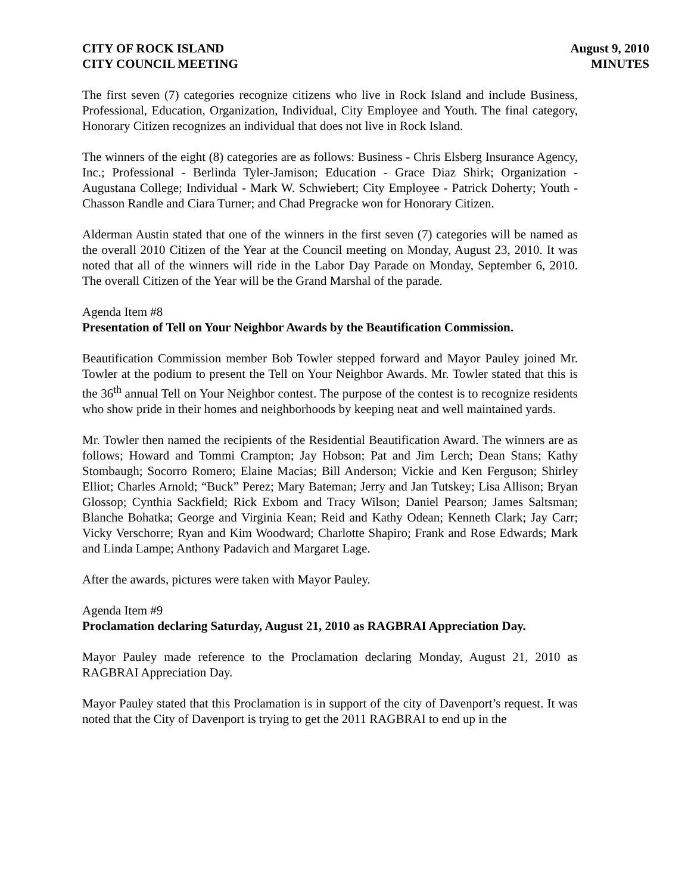CITY OF ROCK ISLAND
CITY COUNCIL MEETING
August 9, 2010
MINUTES
The first seven (7) categories recognize citizens who live in Rock Island and include Business, Professional, Education, Organization, Individual, City Employee and Youth. The final category, Honorary Citizen recognizes an individual that does not live in Rock Island.
The winners of the eight (8) categories are as follows: Business - Chris Elsberg Insurance Agency, Inc.; Professional - Berlinda Tyler-Jamison; Education - Grace Diaz Shirk; Organization - Augustana College; Individual - Mark W. Schwiebert; City Employee - Patrick Doherty; Youth - Chasson Randle and Ciara Turner; and Chad Pregracke won for Honorary Citizen.
Alderman Austin stated that one of the winners in the first seven (7) categories will be named as the overall 2010 Citizen of the Year at the Council meeting on Monday, August 23, 2010. It was noted that all of the winners will ride in the Labor Day Parade on Monday, September 6, 2010. The overall Citizen of the Year will be the Grand Marshal of the parade.
Agenda Item #8
Presentation of Tell on Your Neighbor Awards by the Beautification Commission.
Beautification Commission member Bob Towler stepped forward and Mayor Pauley joined Mr. Towler at the podium to present the Tell on Your Neighbor Awards. Mr. Towler stated that this is the 36<sup>th</sup> annual Tell on Your Neighbor contest. The purpose of the contest is to recognize residents who show pride in their homes and neighborhoods by keeping neat and well maintained yards.
Mr. Towler then named the recipients of the Residential Beautification Award. The winners are as follows; Howard and Tommi Crampton; Jay Hobson; Pat and Jim Lerch; Dean Stans; Kathy Stombaugh; Socorro Romero; Elaine Macias; Bill Anderson; Vickie and Ken Ferguson; Shirley Elliot; Charles Arnold; “Buck” Perez; Mary Bateman; Jerry and Jan Tutskey; Lisa Allison; Bryan Glossop; Cynthia Sackfield; Rick Exbom and Tracy Wilson; Daniel Pearson; James Saltsman; Blanche Bohatka; George and Virginia Kean; Reid and Kathy Odean; Kenneth Clark; Jay Carr; Vicky Verschorre; Ryan and Kim Woodward; Charlotte Shapiro; Frank and Rose Edwards; Mark and Linda Lampe; Anthony Padavich and Margaret Lage.
After the awards, pictures were taken with Mayor Pauley.
Agenda Item #9
Proclamation declaring Saturday, August 21, 2010 as RAGBRAI Appreciation Day.
Mayor Pauley made reference to the Proclamation declaring Monday, August 21, 2010 as RAGBRAI Appreciation Day.
Mayor Pauley stated that this Proclamation is in support of the city of Davenport’s request. It was noted that the City of Davenport is trying to get the 2011 RAGBRAI to end up in the